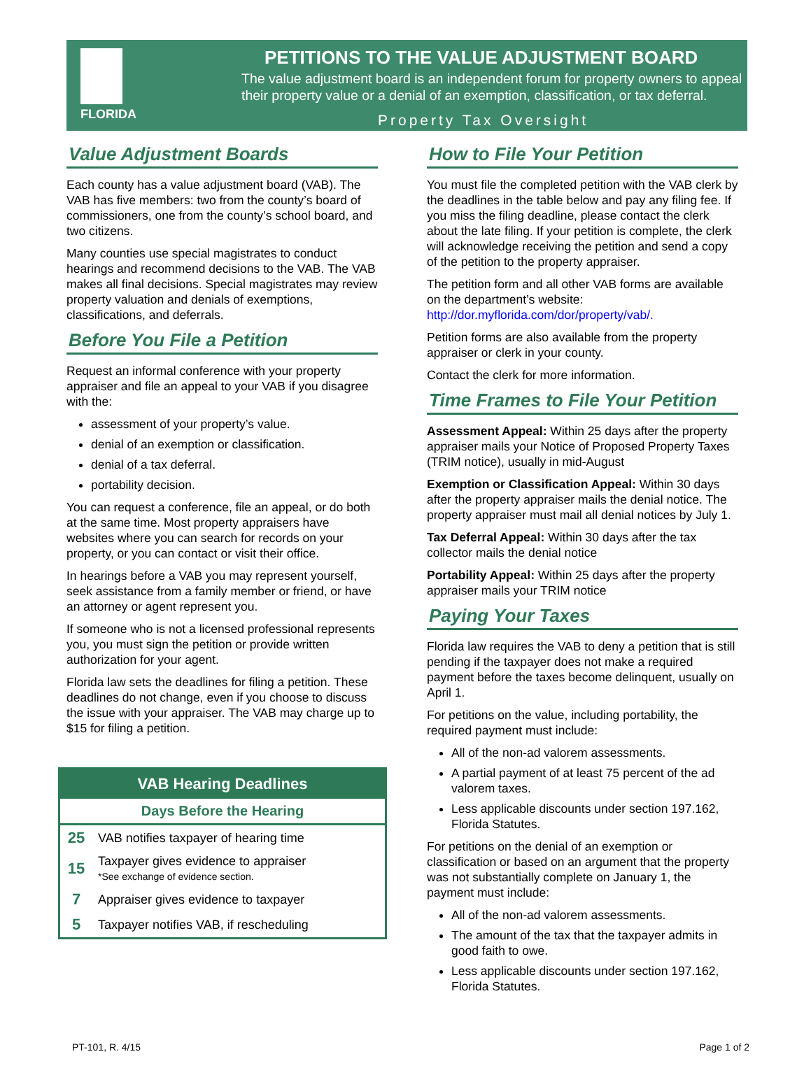FLORIDA
PETITIONS TO THE VALUE ADJUSTMENT BOARD
The value adjustment board is an independent forum for property owners to appeal their property value or a denial of an exemption, classification, or tax deferral.
Property Tax Oversight
Value Adjustment Boards
Each county has a value adjustment board (VAB). The VAB has five members: two from the county’s board of commissioners, one from the county’s school board, and two citizens.
Many counties use special magistrates to conduct hearings and recommend decisions to the VAB. The VAB makes all final decisions. Special magistrates may review property valuation and denials of exemptions, classifications, and deferrals.
Before You File a Petition
Request an informal conference with your property appraiser and file an appeal to your VAB if you disagree with the:
assessment of your property’s value.
denial of an exemption or classification.
denial of a tax deferral.
portability decision.
You can request a conference, file an appeal, or do both at the same time. Most property appraisers have websites where you can search for records on your property, or you can contact or visit their office.
In hearings before a VAB you may represent yourself, seek assistance from a family member or friend, or have an attorney or agent represent you.
If someone who is not a licensed professional represents you, you must sign the petition or provide written authorization for your agent.
Florida law sets the deadlines for filing a petition. These deadlines do not change, even if you choose to discuss the issue with your appraiser. The VAB may charge up to $15 for filing a petition.
| VAB Hearing Deadlines | |
| --- | --- |
| Days Before the Hearing | |
| 25 | VAB notifies taxpayer of hearing time |
| 15 | Taxpayer gives evidence to appraiser *See exchange of evidence section. |
| 7 | Appraiser gives evidence to taxpayer |
| 5 | Taxpayer notifies VAB, if rescheduling |
How to File Your Petition
You must file the completed petition with the VAB clerk by the deadlines in the table below and pay any filing fee. If you miss the filing deadline, please contact the clerk about the late filing. If your petition is complete, the clerk will acknowledge receiving the petition and send a copy of the petition to the property appraiser.
The petition form and all other VAB forms are available on the department’s website: http://dor.myflorida.com/dor/property/vab/.
Petition forms are also available from the property appraiser or clerk in your county.
Contact the clerk for more information.
Time Frames to File Your Petition
Assessment Appeal: Within 25 days after the property appraiser mails your Notice of Proposed Property Taxes (TRIM notice), usually in mid-August
Exemption or Classification Appeal: Within 30 days after the property appraiser mails the denial notice. The property appraiser must mail all denial notices by July 1.
Tax Deferral Appeal: Within 30 days after the tax collector mails the denial notice
Portability Appeal: Within 25 days after the property appraiser mails your TRIM notice
Paying Your Taxes
Florida law requires the VAB to deny a petition that is still pending if the taxpayer does not make a required payment before the taxes become delinquent, usually on April 1.
For petitions on the value, including portability, the required payment must include:
All of the non-ad valorem assessments.
A partial payment of at least 75 percent of the ad valorem taxes.
Less applicable discounts under section 197.162, Florida Statutes.
For petitions on the denial of an exemption or classification or based on an argument that the property was not substantially complete on January 1, the payment must include:
All of the non-ad valorem assessments.
The amount of the tax that the taxpayer admits in good faith to owe.
Less applicable discounts under section 197.162, Florida Statutes.
PT-101, R. 4/15 Page 1 of 2